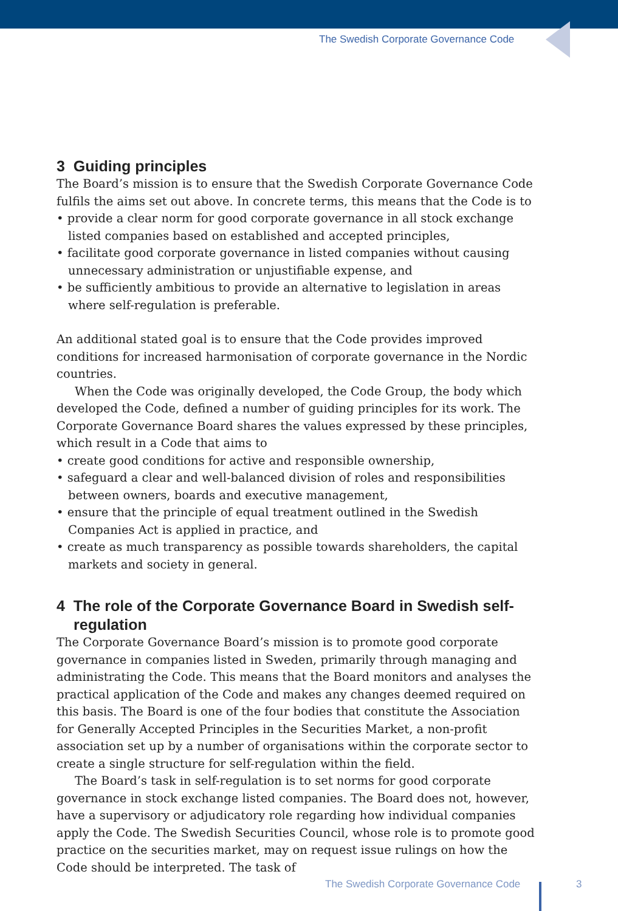The Swedish Corporate Governance Code
3 Guiding principles
The Board’s mission is to ensure that the Swedish Corporate Governance Code fulfils the aims set out above. In concrete terms, this means that the Code is to
• provide a clear norm for good corporate governance in all stock exchange listed companies based on established and accepted principles,
• facilitate good corporate governance in listed companies without causing unnecessary administration or unjustifiable expense, and
• be sufficiently ambitious to provide an alternative to legislation in areas where self-regulation is preferable.
An additional stated goal is to ensure that the Code provides improved conditions for increased harmonisation of corporate governance in the Nordic countries.
When the Code was originally developed, the Code Group, the body which developed the Code, defined a number of guiding principles for its work. The Corporate Governance Board shares the values expressed by these principles, which result in a Code that aims to
• create good conditions for active and responsible ownership,
• safeguard a clear and well-balanced division of roles and responsibilities between owners, boards and executive management,
• ensure that the principle of equal treatment outlined in the Swedish Companies Act is applied in practice, and
• create as much transparency as possible towards shareholders, the capital markets and society in general.
4 The role of the Corporate Governance Board in Swedish self-regulation
The Corporate Governance Board’s mission is to promote good corporate governance in companies listed in Sweden, primarily through managing and administrating the Code. This means that the Board monitors and analyses the practical application of the Code and makes any changes deemed required on this basis. The Board is one of the four bodies that constitute the Association for Generally Accepted Principles in the Securities Market, a non-profit association set up by a number of organisations within the corporate sector to create a single structure for self-regulation within the field.
The Board’s task in self-regulation is to set norms for good corporate governance in stock exchange listed companies. The Board does not, however, have a supervisory or adjudicatory role regarding how individual companies apply the Code. The Swedish Securities Council, whose role is to promote good practice on the securities market, may on request issue rulings on how the Code should be interpreted. The task of
The Swedish Corporate Governance Code
3